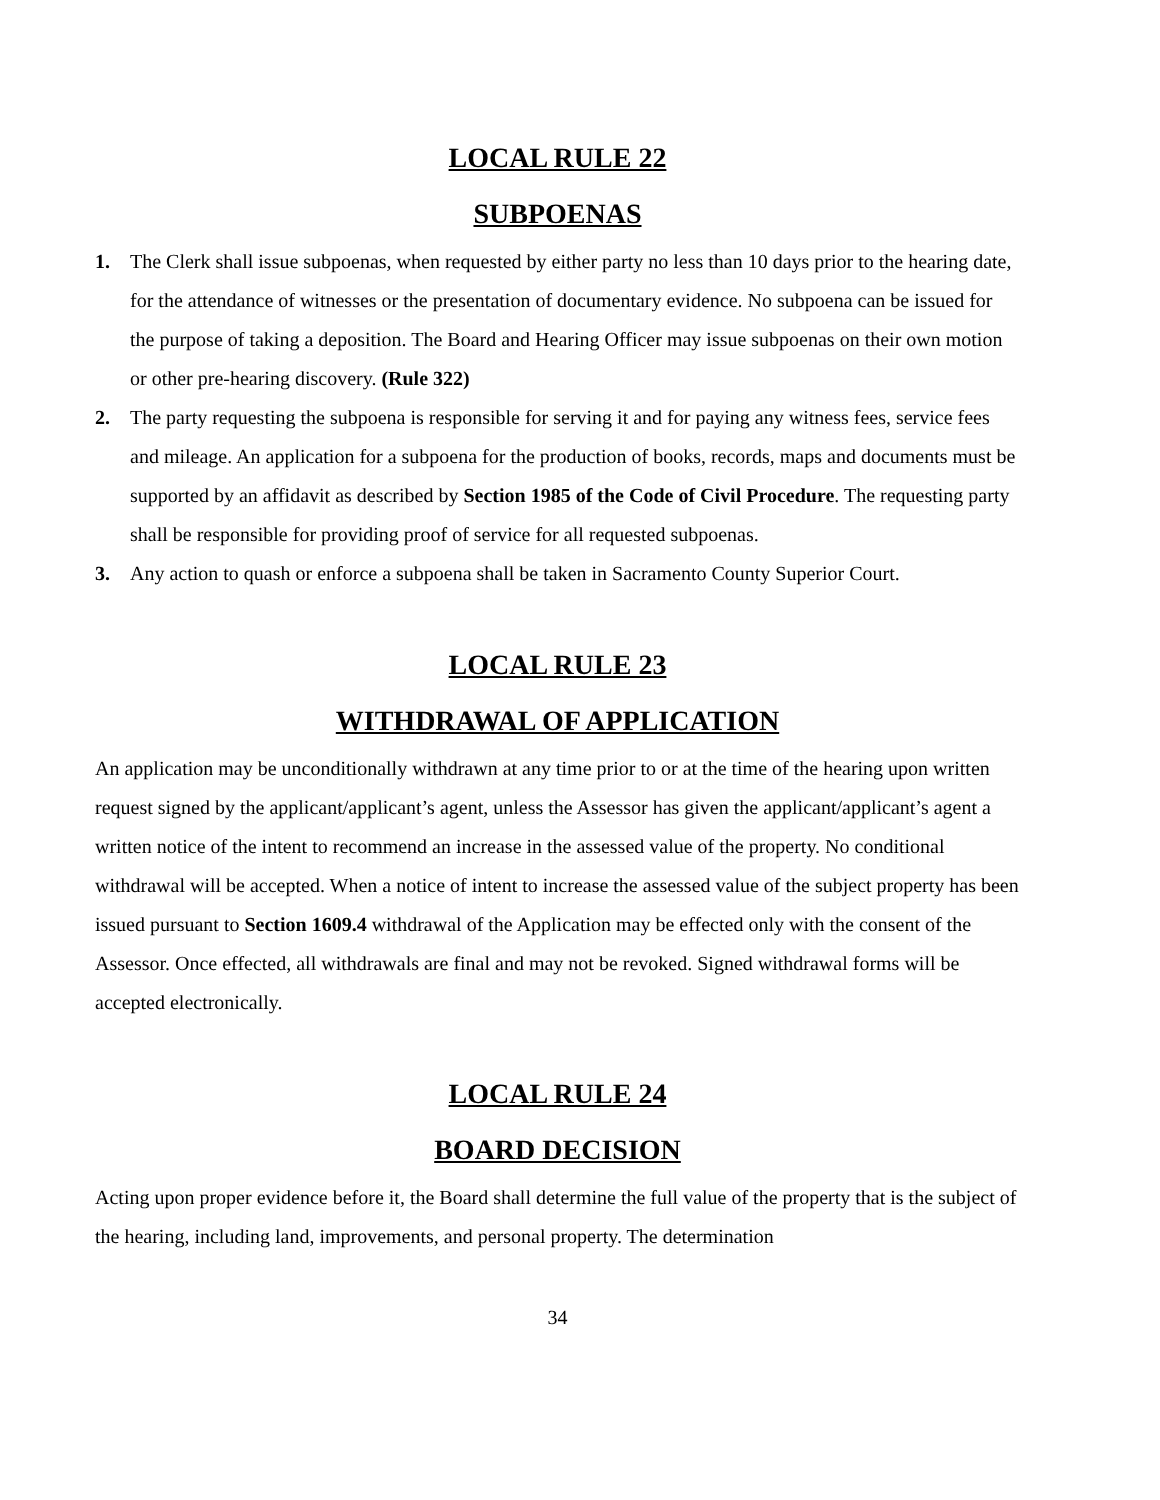LOCAL RULE 22
SUBPOENAS
1. The Clerk shall issue subpoenas, when requested by either party no less than 10 days prior to the hearing date, for the attendance of witnesses or the presentation of documentary evidence. No subpoena can be issued for the purpose of taking a deposition. The Board and Hearing Officer may issue subpoenas on their own motion or other pre-hearing discovery. (Rule 322)
2. The party requesting the subpoena is responsible for serving it and for paying any witness fees, service fees and mileage. An application for a subpoena for the production of books, records, maps and documents must be supported by an affidavit as described by Section 1985 of the Code of Civil Procedure. The requesting party shall be responsible for providing proof of service for all requested subpoenas.
3. Any action to quash or enforce a subpoena shall be taken in Sacramento County Superior Court.
LOCAL RULE 23
WITHDRAWAL OF APPLICATION
An application may be unconditionally withdrawn at any time prior to or at the time of the hearing upon written request signed by the applicant/applicant’s agent, unless the Assessor has given the applicant/applicant’s agent a written notice of the intent to recommend an increase in the assessed value of the property. No conditional withdrawal will be accepted. When a notice of intent to increase the assessed value of the subject property has been issued pursuant to Section 1609.4 withdrawal of the Application may be effected only with the consent of the Assessor. Once effected, all withdrawals are final and may not be revoked. Signed withdrawal forms will be accepted electronically.
LOCAL RULE 24
BOARD DECISION
Acting upon proper evidence before it, the Board shall determine the full value of the property that is the subject of the hearing, including land, improvements, and personal property. The determination
34